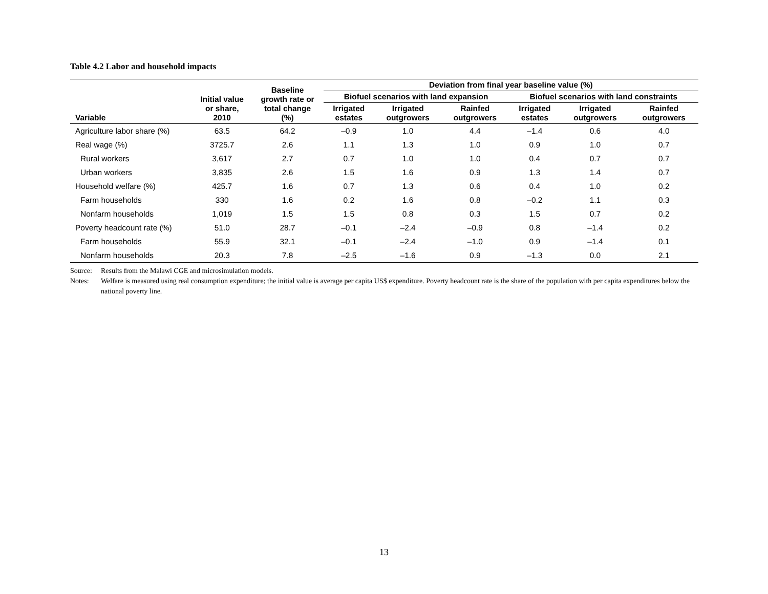Table 4.2 Labor and household impacts
| Variable | Initial value or share, 2010 | Baseline growth rate or total change (%) | Deviation from final year baseline value (%) | | | | | |
| --- | --- | --- | --- | --- | --- | --- | --- | --- |
| | | | Biofuel scenarios with land expansion | | | Biofuel scenarios with land constraints | | |
| | | | Irrigated estates | Irrigated outgrowers | Rainfed outgrowers | Irrigated estates | Irrigated outgrowers | Rainfed outgrowers |
| Agriculture labor share (%) | 63.5 | 64.2 | –0.9 | 1.0 | 4.4 | –1.4 | 0.6 | 4.0 |
| Real wage (%) | 3725.7 | 2.6 | 1.1 | 1.3 | 1.0 | 0.9 | 1.0 | 0.7 |
| Rural workers | 3,617 | 2.7 | 0.7 | 1.0 | 1.0 | 0.4 | 0.7 | 0.7 |
| Urban workers | 3,835 | 2.6 | 1.5 | 1.6 | 0.9 | 1.3 | 1.4 | 0.7 |
| Household welfare (%) | 425.7 | 1.6 | 0.7 | 1.3 | 0.6 | 0.4 | 1.0 | 0.2 |
| Farm households | 330 | 1.6 | 0.2 | 1.6 | 0.8 | –0.2 | 1.1 | 0.3 |
| Nonfarm households | 1,019 | 1.5 | 1.5 | 0.8 | 0.3 | 1.5 | 0.7 | 0.2 |
| Poverty headcount rate (%) | 51.0 | 28.7 | –0.1 | –2.4 | –0.9 | 0.8 | –1.4 | 0.2 |
| Farm households | 55.9 | 32.1 | –0.1 | –2.4 | –1.0 | 0.9 | –1.4 | 0.1 |
| Nonfarm households | 20.3 | 7.8 | –2.5 | –1.6 | 0.9 | –1.3 | 0.0 | 2.1 |
Source: Results from the Malawi CGE and microsimulation models.
Notes: Welfare is measured using real consumption expenditure; the initial value is average per capita US$ expenditure. Poverty headcount rate is the share of the population with per capita expenditures below the national poverty line.
13